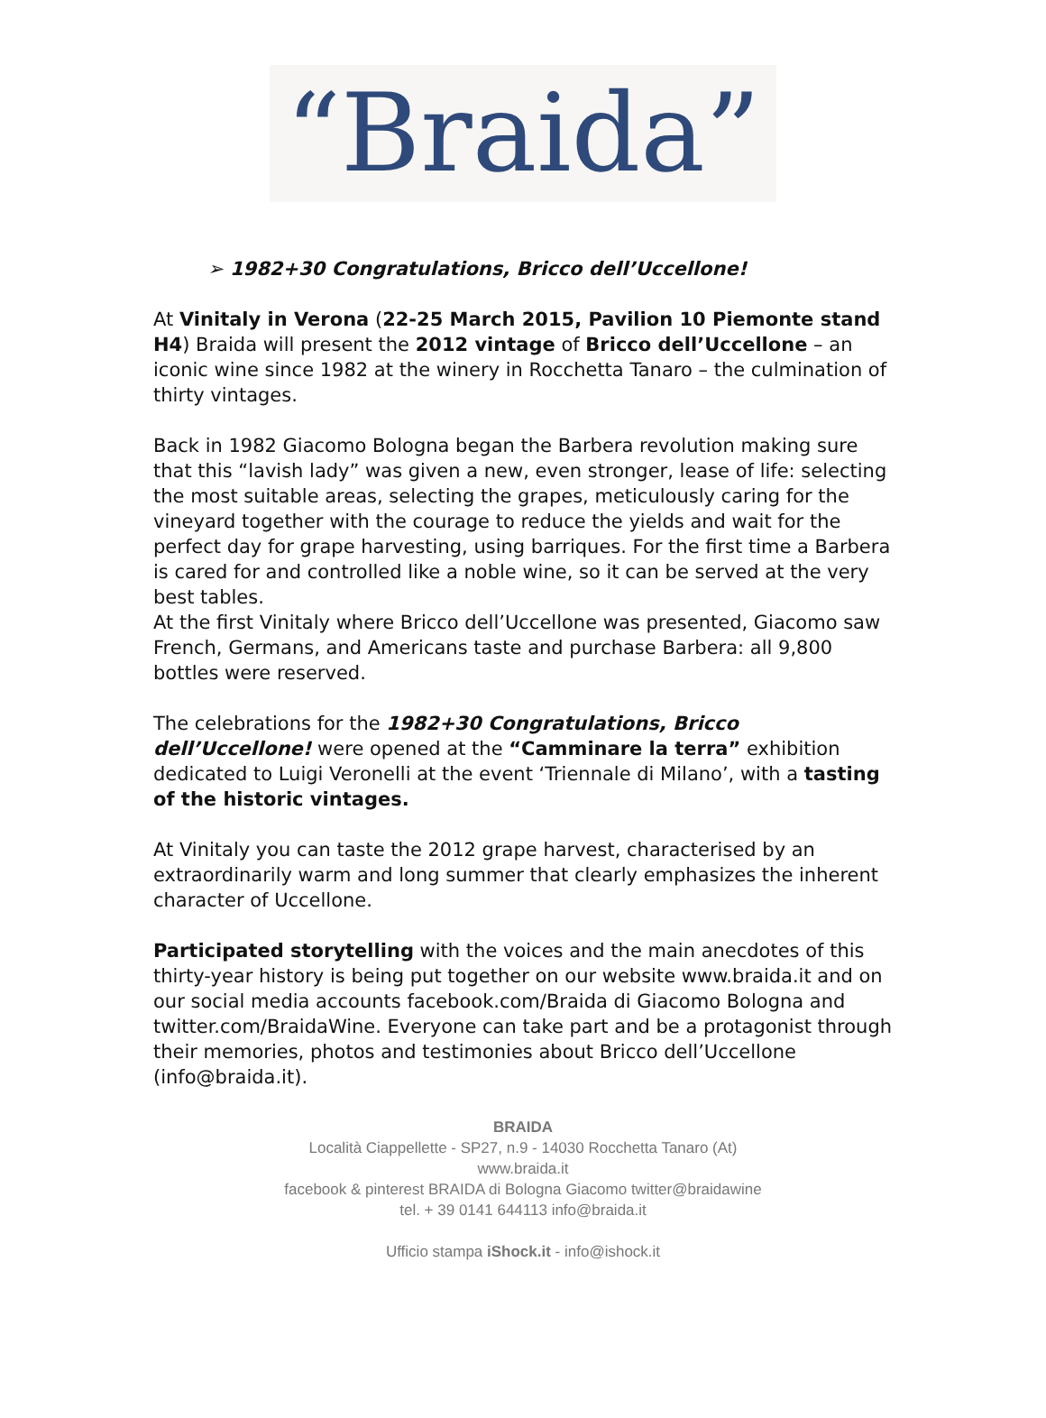“Braida”
➢ 1982+30 Congratulations, Bricco dell’Uccellone!
At Vinitaly in Verona (22-25 March 2015, Pavilion 10 Piemonte stand H4) Braida will present the 2012 vintage of Bricco dell’Uccellone – an iconic wine since 1982 at the winery in Rocchetta Tanaro – the culmination of thirty vintages.
Back in 1982 Giacomo Bologna began the Barbera revolution making sure that this “lavish lady” was given a new, even stronger, lease of life: selecting the most suitable areas, selecting the grapes, meticulously caring for the vineyard together with the courage to reduce the yields and wait for the perfect day for grape harvesting, using barriques. For the first time a Barbera is cared for and controlled like a noble wine, so it can be served at the very best tables.
At the first Vinitaly where Bricco dell’Uccellone was presented, Giacomo saw French, Germans, and Americans taste and purchase Barbera: all 9,800 bottles were reserved.
The celebrations for the 1982+30 Congratulations, Bricco dell’Uccellone! were opened at the “Camminare la terra” exhibition dedicated to Luigi Veronelli at the event ‘Triennale di Milano’, with a tasting of the historic vintages.
At Vinitaly you can taste the 2012 grape harvest, characterised by an extraordinarily warm and long summer that clearly emphasizes the inherent character of Uccellone.
Participated storytelling with the voices and the main anecdotes of this thirty-year history is being put together on our website www.braida.it and on our social media accounts facebook.com/Braida di Giacomo Bologna and twitter.com/BraidaWine. Everyone can take part and be a protagonist through their memories, photos and testimonies about Bricco dell’Uccellone (info@braida.it).
BRAIDA
Località Ciappellette - SP27, n.9 - 14030 Rocchetta Tanaro (At)
www.braida.it
facebook & pinterest BRAIDA di Bologna Giacomo twitter@braidawine
tel. + 39 0141 644113 info@braida.it
Ufficio stampa iShock.it - info@ishock.it